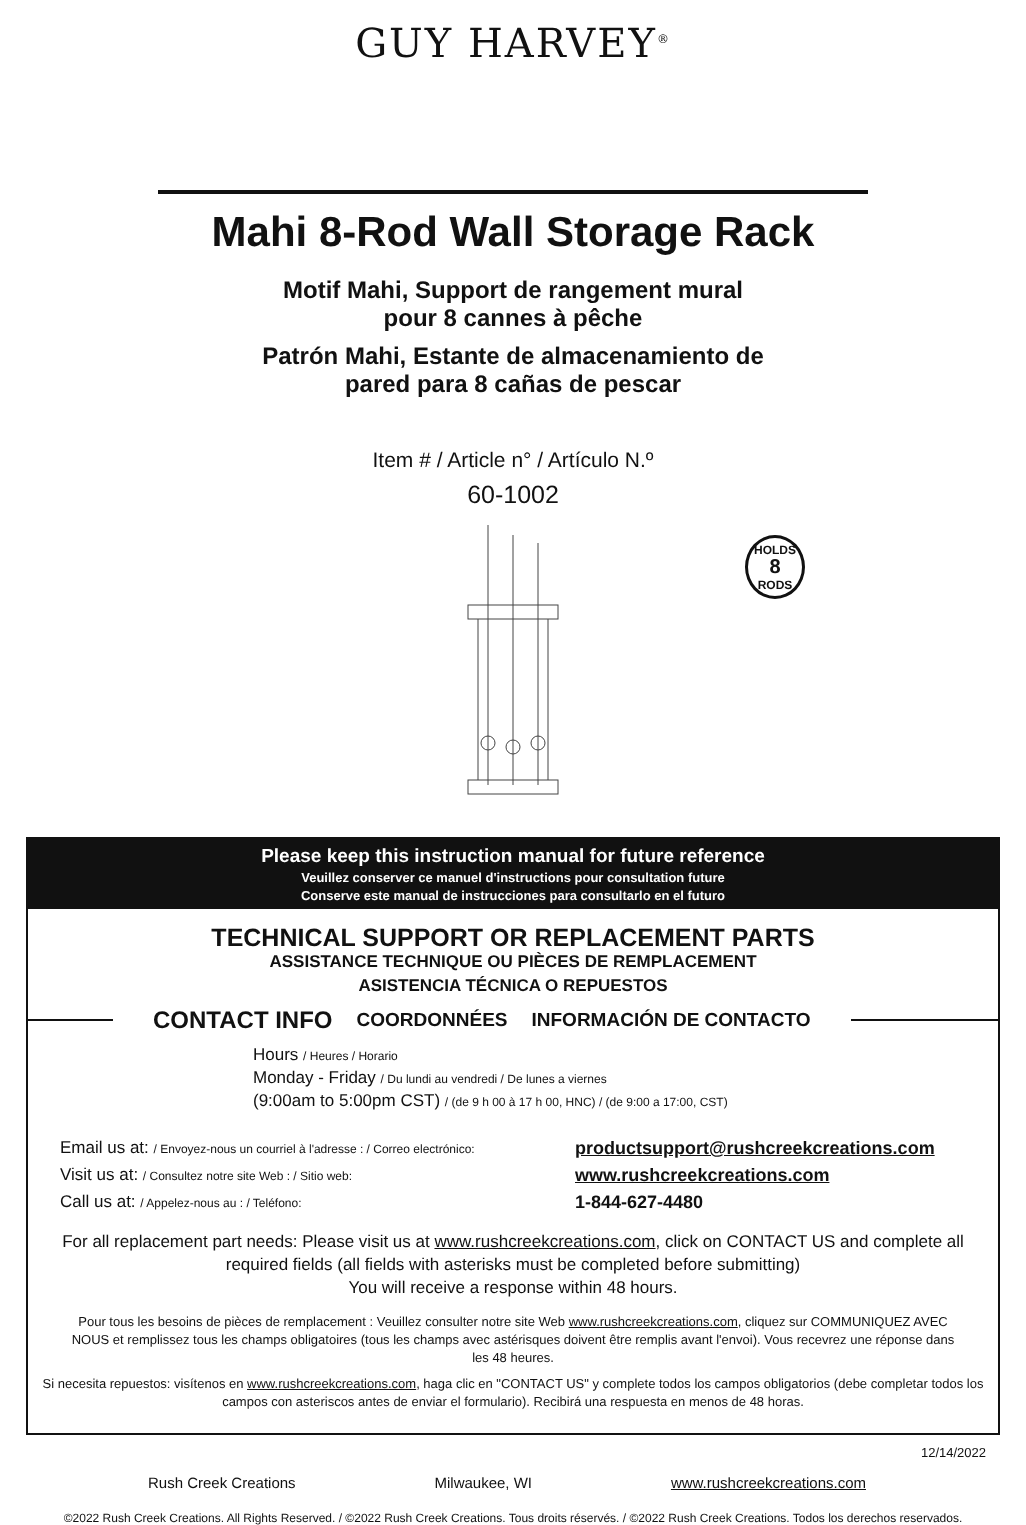GUY HARVEY<sup>®</sup>
Mahi 8-Rod Wall Storage Rack
Motif Mahi, Support de rangement mural
pour 8 cannes à pêche
Patrón Mahi, Estante de almacenamiento de
pared para 8 cañas de pescar
Item # / Article n° / Artículo N.º
60-1002
HOLDS
8
RODS
Please keep this instruction manual for future reference
Veuillez conserver ce manuel d'instructions pour consultation future
Conserve este manual de instrucciones para consultarlo en el futuro
TECHNICAL SUPPORT OR REPLACEMENT PARTS
ASSISTANCE TECHNIQUE OU PIÈCES DE REMPLACEMENT
ASISTENCIA TÉCNICA O REPUESTOS
CONTACT INFO COORDONNÉES INFORMACIÓN DE CONTACTO
Hours / Heures / Horario
Monday - Friday / Du lundi au vendredi / De lunes a viernes
(9:00am to 5:00pm CST) / (de 9 h 00 à 17 h 00, HNC) / (de 9:00 a 17:00, CST)
Email us at: / Envoyez-nous un courriel à l'adresse : / Correo electrónico:
productsupport@rushcreekcreations.com
Visit us at: / Consultez notre site Web : / Sitio web:
www.rushcreekcreations.com
Call us at: / Appelez-nous au : / Teléfono:
1-844-627-4480
For all replacement part needs: Please visit us at www.rushcreekcreations.com, click on CONTACT US and complete all required fields (all fields with asterisks must be completed before submitting)
You will receive a response within 48 hours.
Pour tous les besoins de pièces de remplacement : Veuillez consulter notre site Web www.rushcreekcreations.com, cliquez sur COMMUNIQUEZ AVEC NOUS et remplissez tous les champs obligatoires (tous les champs avec astérisques doivent être remplis avant l'envoi). Vous recevrez une réponse dans les 48 heures.
Si necesita repuestos: visítenos en www.rushcreekcreations.com, haga clic en "CONTACT US" y complete todos los campos obligatorios (debe completar todos los campos con asteriscos antes de enviar el formulario). Recibirá una respuesta en menos de 48 horas.
12/14/2022
Rush Creek Creations Milwaukee, WI www.rushcreekcreations.com
©2022 Rush Creek Creations. All Rights Reserved. / ©2022 Rush Creek Creations. Tous droits réservés. / ©2022 Rush Creek Creations. Todos los derechos reservados.